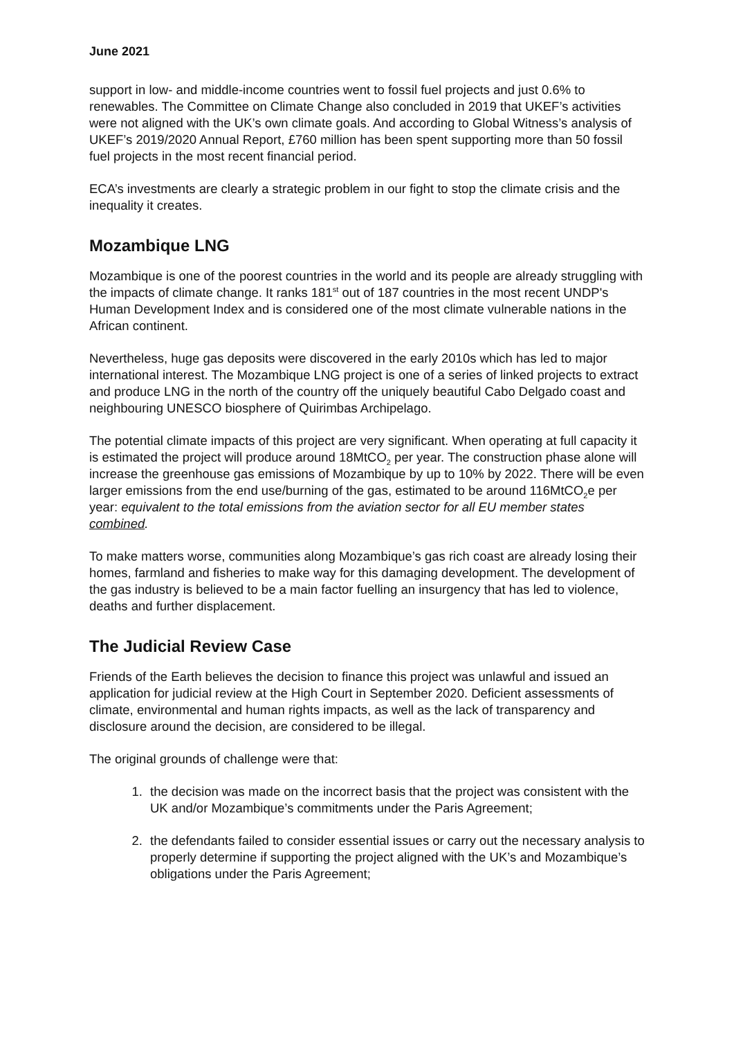June 2021
support in low- and middle-income countries went to fossil fuel projects and just 0.6% to renewables. The Committee on Climate Change also concluded in 2019 that UKEF’s activities were not aligned with the UK’s own climate goals. And according to Global Witness’s analysis of UKEF’s 2019/2020 Annual Report, £760 million has been spent supporting more than 50 fossil fuel projects in the most recent financial period.
ECA’s investments are clearly a strategic problem in our fight to stop the climate crisis and the inequality it creates.
Mozambique LNG
Mozambique is one of the poorest countries in the world and its people are already struggling with the impacts of climate change. It ranks 181<sup>st</sup> out of 187 countries in the most recent UNDP's Human Development Index and is considered one of the most climate vulnerable nations in the African continent.
Nevertheless, huge gas deposits were discovered in the early 2010s which has led to major international interest. The Mozambique LNG project is one of a series of linked projects to extract and produce LNG in the north of the country off the uniquely beautiful Cabo Delgado coast and neighbouring UNESCO biosphere of Quirimbas Archipelago.
The potential climate impacts of this project are very significant. When operating at full capacity it is estimated the project will produce around 18MtCO<sub>2</sub> per year. The construction phase alone will increase the greenhouse gas emissions of Mozambique by up to 10% by 2022. There will be even larger emissions from the end use/burning of the gas, estimated to be around 116MtCO<sub>2</sub>e per year: equivalent to the total emissions from the aviation sector for all EU member states combined.
To make matters worse, communities along Mozambique’s gas rich coast are already losing their homes, farmland and fisheries to make way for this damaging development. The development of the gas industry is believed to be a main factor fuelling an insurgency that has led to violence, deaths and further displacement.
The Judicial Review Case
Friends of the Earth believes the decision to finance this project was unlawful and issued an application for judicial review at the High Court in September 2020. Deficient assessments of climate, environmental and human rights impacts, as well as the lack of transparency and disclosure around the decision, are considered to be illegal.
The original grounds of challenge were that:
1. the decision was made on the incorrect basis that the project was consistent with the UK and/or Mozambique’s commitments under the Paris Agreement;
2. the defendants failed to consider essential issues or carry out the necessary analysis to properly determine if supporting the project aligned with the UK’s and Mozambique’s obligations under the Paris Agreement;